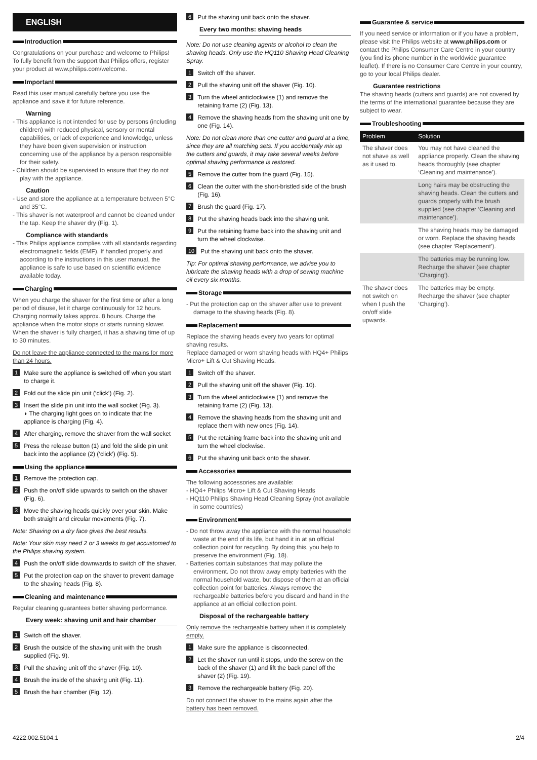ENGLISH
Introduction
Congratulations on your purchase and welcome to Philips! To fully benefit from the support that Philips offers, register your product at www.philips.com/welcome.
Important
Read this user manual carefully before you use the appliance and save it for future reference.
Warning
- This appliance is not intended for use by persons (including children) with reduced physical, sensory or mental capabilities, or lack of experience and knowledge, unless they have been given supervision or instruction concerning use of the appliance by a person responsible for their safety.
- Children should be supervised to ensure that they do not play with the appliance.
Caution
- Use and store the appliance at a temperature between 5°C and 35°C.
- This shaver is not waterproof and cannot be cleaned under the tap. Keep the shaver dry (Fig. 1).
Compliance with standards
- This Philips appliance complies with all standards regarding electromagnetic fields (EMF). If handled properly and according to the instructions in this user manual, the appliance is safe to use based on scientific evidence available today.
Charging
When you charge the shaver for the first time or after a long period of disuse, let it charge continuously for 12 hours. Charging normally takes approx. 8 hours. Charge the appliance when the motor stops or starts running slower.
When the shaver is fully charged, it has a shaving time of up to 30 minutes.
Do not leave the appliance connected to the mains for more than 24 hours.
1 Make sure the appliance is switched off when you start to charge it.
2 Fold out the slide pin unit (‘click’) (Fig. 2).
3 Insert the slide pin unit into the wall socket (Fig. 3).
◗ The charging light goes on to indicate that the appliance is charging (Fig. 4).
4 After charging, remove the shaver from the wall socket
5 Press the release button (1) and fold the slide pin unit back into the appliance (2) (‘click’) (Fig. 5).
Using the appliance
1 Remove the protection cap.
2 Push the on/off slide upwards to switch on the shaver (Fig. 6).
3 Move the shaving heads quickly over your skin. Make both straight and circular movements (Fig. 7).
Note: Shaving on a dry face gives the best results.
Note: Your skin may need 2 or 3 weeks to get accustomed to the Philips shaving system.
4 Push the on/off slide downwards to switch off the shaver.
5 Put the protection cap on the shaver to prevent damage to the shaving heads (Fig. 8).
Cleaning and maintenance
Regular cleaning guarantees better shaving performance.
Every week: shaving unit and hair chamber
1 Switch off the shaver.
2 Brush the outside of the shaving unit with the brush supplied (Fig. 9).
3 Pull the shaving unit off the shaver (Fig. 10).
4 Brush the inside of the shaving unit (Fig. 11).
5 Brush the hair chamber (Fig. 12).
6 Put the shaving unit back onto the shaver.
Every two months: shaving heads
Note: Do not use cleaning agents or alcohol to clean the shaving heads. Only use the HQ110 Shaving Head Cleaning Spray.
1 Switch off the shaver.
2 Pull the shaving unit off the shaver (Fig. 10).
3 Turn the wheel anticlockwise (1) and remove the retaining frame (2) (Fig. 13).
4 Remove the shaving heads from the shaving unit one by one (Fig. 14).
Note: Do not clean more than one cutter and guard at a time, since they are all matching sets. If you accidentally mix up the cutters and guards, it may take several weeks before optimal shaving performance is restored.
5 Remove the cutter from the guard (Fig. 15).
6 Clean the cutter with the short-bristled side of the brush (Fig. 16).
7 Brush the guard (Fig. 17).
8 Put the shaving heads back into the shaving unit.
9 Put the retaining frame back into the shaving unit and turn the wheel clockwise.
10 Put the shaving unit back onto the shaver.
Tip: For optimal shaving performance, we advise you to lubricate the shaving heads with a drop of sewing machine oil every six months.
Storage
- Put the protection cap on the shaver after use to prevent damage to the shaving heads (Fig. 8).
Replacement
Replace the shaving heads every two years for optimal shaving results.
Replace damaged or worn shaving heads with HQ4+ Philips Micro+ Lift & Cut Shaving Heads.
1 Switch off the shaver.
2 Pull the shaving unit off the shaver (Fig. 10).
3 Turn the wheel anticlockwise (1) and remove the retaining frame (2) (Fig. 13).
4 Remove the shaving heads from the shaving unit and replace them with new ones (Fig. 14).
5 Put the retaining frame back into the shaving unit and turn the wheel clockwise.
6 Put the shaving unit back onto the shaver.
Accessories
The following accessories are available:
- HQ4+ Philips Micro+ Lift & Cut Shaving Heads
- HQ110 Philips Shaving Head Cleaning Spray (not available in some countries)
Environment
- Do not throw away the appliance with the normal household waste at the end of its life, but hand it in at an official collection point for recycling. By doing this, you help to preserve the environment (Fig. 18).
- Batteries contain substances that may pollute the environment. Do not throw away empty batteries with the normal household waste, but dispose of them at an official collection point for batteries. Always remove the rechargeable batteries before you discard and hand in the appliance at an official collection point.
Disposal of the rechargeable battery
Only remove the rechargeable battery when it is completely empty.
1 Make sure the appliance is disconnected.
2 Let the shaver run until it stops, undo the screw on the back of the shaver (1) and lift the back panel off the shaver (2) (Fig. 19).
3 Remove the rechargeable battery (Fig. 20).
Do not connect the shaver to the mains again after the battery has been removed.
Guarantee & service
If you need service or information or if you have a problem, please visit the Philips website at www.philips.com or contact the Philips Consumer Care Centre in your country (you find its phone number in the worldwide guarantee leaflet). If there is no Consumer Care Centre in your country, go to your local Philips dealer.
Guarantee restrictions
The shaving heads (cutters and guards) are not covered by the terms of the international guarantee because they are subject to wear.
Troubleshooting
| Problem | Solution |
| --- | --- |
| The shaver does not shave as well as it used to. | You may not have cleaned the appliance properly. Clean the shaving heads thoroughly (see chapter ‘Cleaning and maintenance’). |
| | Long hairs may be obstructing the shaving heads. Clean the cutters and guards properly with the brush supplied (see chapter ‘Cleaning and maintenance’). |
| | The shaving heads may be damaged or worn. Replace the shaving heads (see chapter ‘Replacement’). |
| | The batteries may be running low. Recharge the shaver (see chapter ‘Charging’). |
| The shaver does not switch on when I push the on/off slide upwards. | The batteries may be empty. Recharge the shaver (see chapter ‘Charging’). |
4222.002.5104.1 2/4